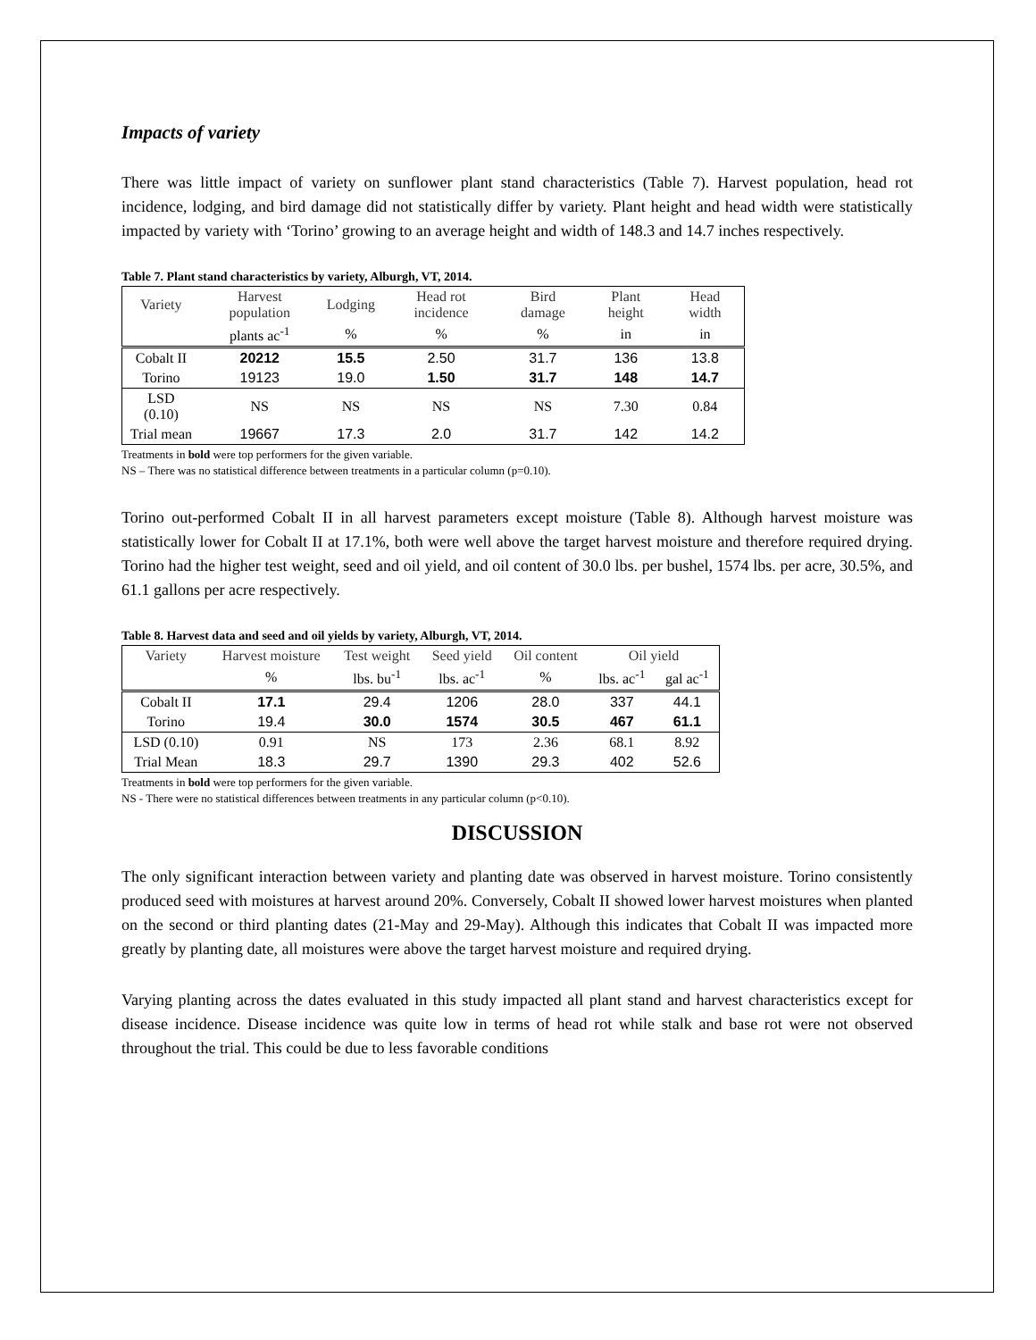Impacts of variety
There was little impact of variety on sunflower plant stand characteristics (Table 7). Harvest population, head rot incidence, lodging, and bird damage did not statistically differ by variety. Plant height and head width were statistically impacted by variety with ‘Torino’ growing to an average height and width of 148.3 and 14.7 inches respectively.
Table 7. Plant stand characteristics by variety, Alburgh, VT, 2014.
| Variety | Harvest population | Lodging | Head rot incidence | Bird damage | Plant height | Head width |
| --- | --- | --- | --- | --- | --- | --- |
| | plants ac<sup>-1</sup> | % | % | % | in | in |
| Cobalt II | 20212 | 15.5 | 2.50 | 31.7 | 136 | 13.8 |
| Torino | 19123 | 19.0 | 1.50 | 31.7 | 148 | 14.7 |
| LSD (0.10) | NS | NS | NS | NS | 7.30 | 0.84 |
| Trial mean | 19667 | 17.3 | 2.0 | 31.7 | 142 | 14.2 |
Treatments in bold were top performers for the given variable.
NS – There was no statistical difference between treatments in a particular column (p=0.10).
Torino out-performed Cobalt II in all harvest parameters except moisture (Table 8). Although harvest moisture was statistically lower for Cobalt II at 17.1%, both were well above the target harvest moisture and therefore required drying. Torino had the higher test weight, seed and oil yield, and oil content of 30.0 lbs. per bushel, 1574 lbs. per acre, 30.5%, and 61.1 gallons per acre respectively.
Table 8. Harvest data and seed and oil yields by variety, Alburgh, VT, 2014.
| Variety | Harvest moisture | Test weight | Seed yield | Oil content | Oil yield | |
| --- | --- | --- | --- | --- | --- | --- |
| | % | lbs. bu<sup>-1</sup> | lbs. ac<sup>-1</sup> | % | lbs. ac<sup>-1</sup> | gal ac<sup>-1</sup> |
| Cobalt II | 17.1 | 29.4 | 1206 | 28.0 | 337 | 44.1 |
| Torino | 19.4 | 30.0 | 1574 | 30.5 | 467 | 61.1 |
| LSD (0.10) | 0.91 | NS | 173 | 2.36 | 68.1 | 8.92 |
| Trial Mean | 18.3 | 29.7 | 1390 | 29.3 | 402 | 52.6 |
Treatments in bold were top performers for the given variable.
NS - There were no statistical differences between treatments in any particular column (p<0.10).
DISCUSSION
The only significant interaction between variety and planting date was observed in harvest moisture. Torino consistently produced seed with moistures at harvest around 20%. Conversely, Cobalt II showed lower harvest moistures when planted on the second or third planting dates (21-May and 29-May). Although this indicates that Cobalt II was impacted more greatly by planting date, all moistures were above the target harvest moisture and required drying.
Varying planting across the dates evaluated in this study impacted all plant stand and harvest characteristics except for disease incidence. Disease incidence was quite low in terms of head rot while stalk and base rot were not observed throughout the trial. This could be due to less favorable conditions